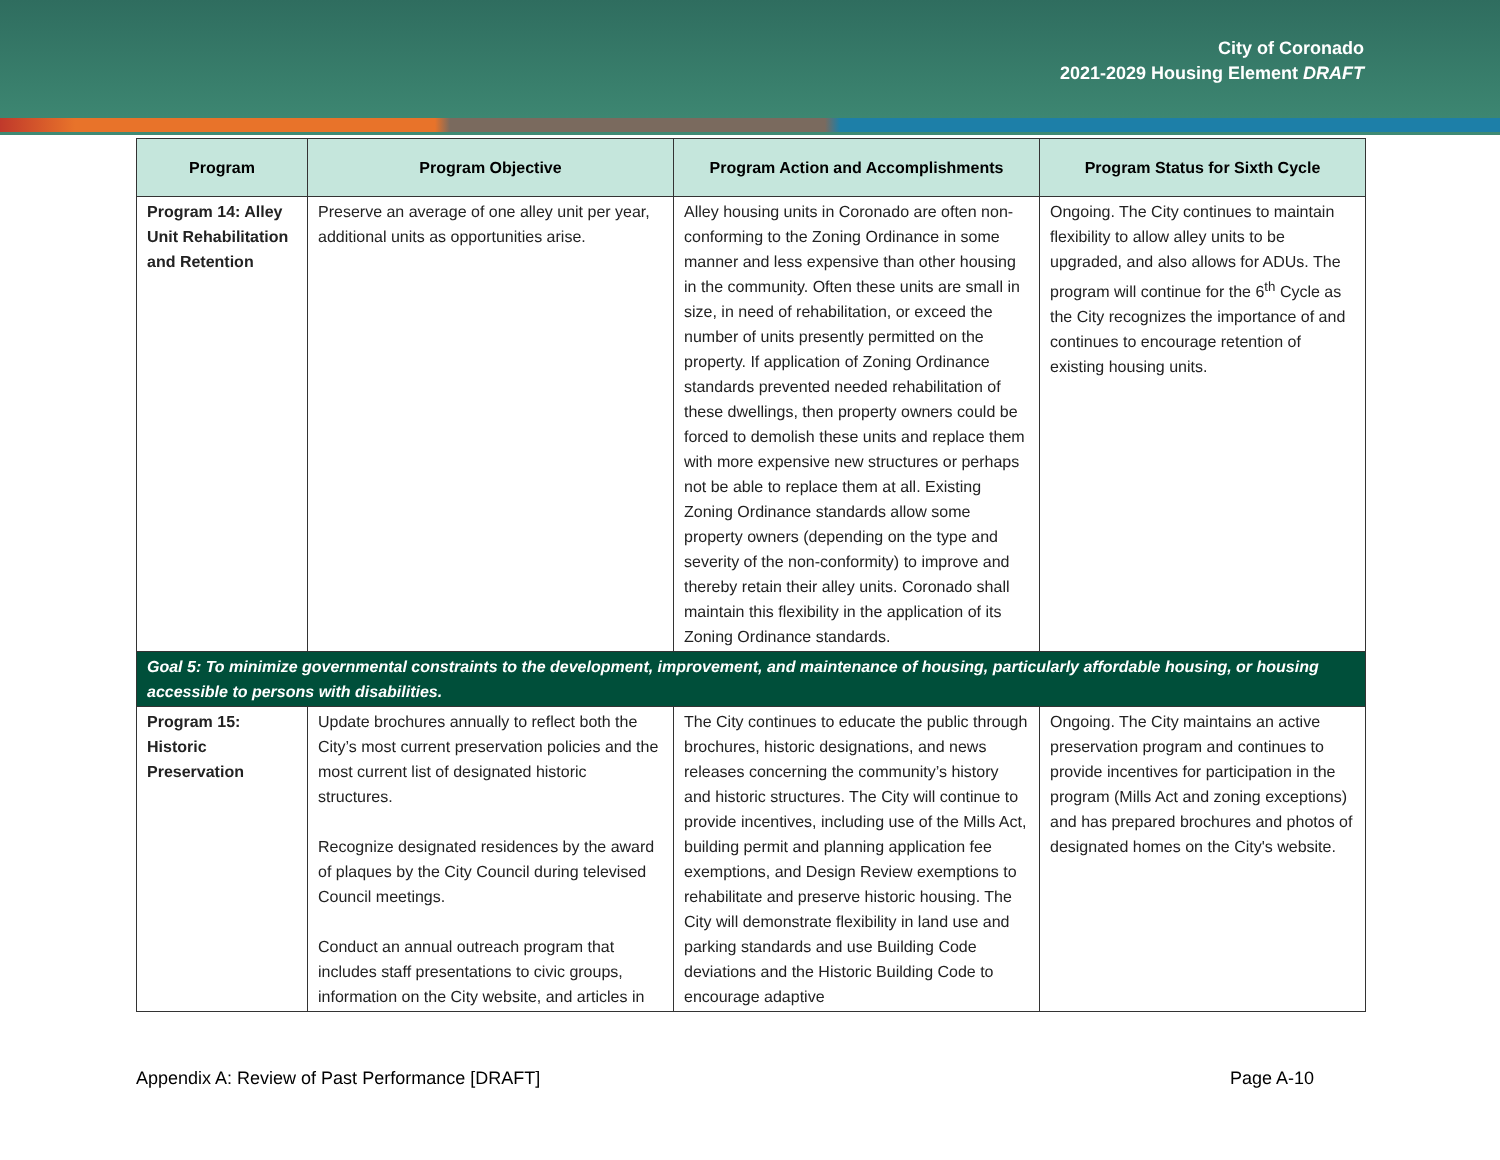City of Coronado
2021-2029 Housing Element DRAFT
| Program | Program Objective | Program Action and Accomplishments | Program Status for Sixth Cycle |
| --- | --- | --- | --- |
| Program 14: Alley Unit Rehabilitation and Retention | Preserve an average of one alley unit per year, additional units as opportunities arise. | Alley housing units in Coronado are often non-conforming to the Zoning Ordinance in some manner and less expensive than other housing in the community. Often these units are small in size, in need of rehabilitation, or exceed the number of units presently permitted on the property. If application of Zoning Ordinance standards prevented needed rehabilitation of these dwellings, then property owners could be forced to demolish these units and replace them with more expensive new structures or perhaps not be able to replace them at all. Existing Zoning Ordinance standards allow some property owners (depending on the type and severity of the non-conformity) to improve and thereby retain their alley units. Coronado shall maintain this flexibility in the application of its Zoning Ordinance standards. | Ongoing. The City continues to maintain flexibility to allow alley units to be upgraded, and also allows for ADUs. The program will continue for the 6<sup>th</sup> Cycle as the City recognizes the importance of and continues to encourage retention of existing housing units. |
| Goal 5: To minimize governmental constraints to the development, improvement, and maintenance of housing, particularly affordable housing, or housing accessible to persons with disabilities. | | | |
| Program 15: Historic Preservation | Update brochures annually to reflect both the City’s most current preservation policies and the most current list of designated historic structures. Recognize designated residences by the award of plaques by the City Council during televised Council meetings. Conduct an annual outreach program that includes staff presentations to civic groups, information on the City website, and articles in | The City continues to educate the public through brochures, historic designations, and news releases concerning the community’s history and historic structures. The City will continue to provide incentives, including use of the Mills Act, building permit and planning application fee exemptions, and Design Review exemptions to rehabilitate and preserve historic housing. The City will demonstrate flexibility in land use and parking standards and use Building Code deviations and the Historic Building Code to encourage adaptive | Ongoing. The City maintains an active preservation program and continues to provide incentives for participation in the program (Mills Act and zoning exceptions) and has prepared brochures and photos of designated homes on the City's website. |
Appendix A: Review of Past Performance [DRAFT] Page A-10